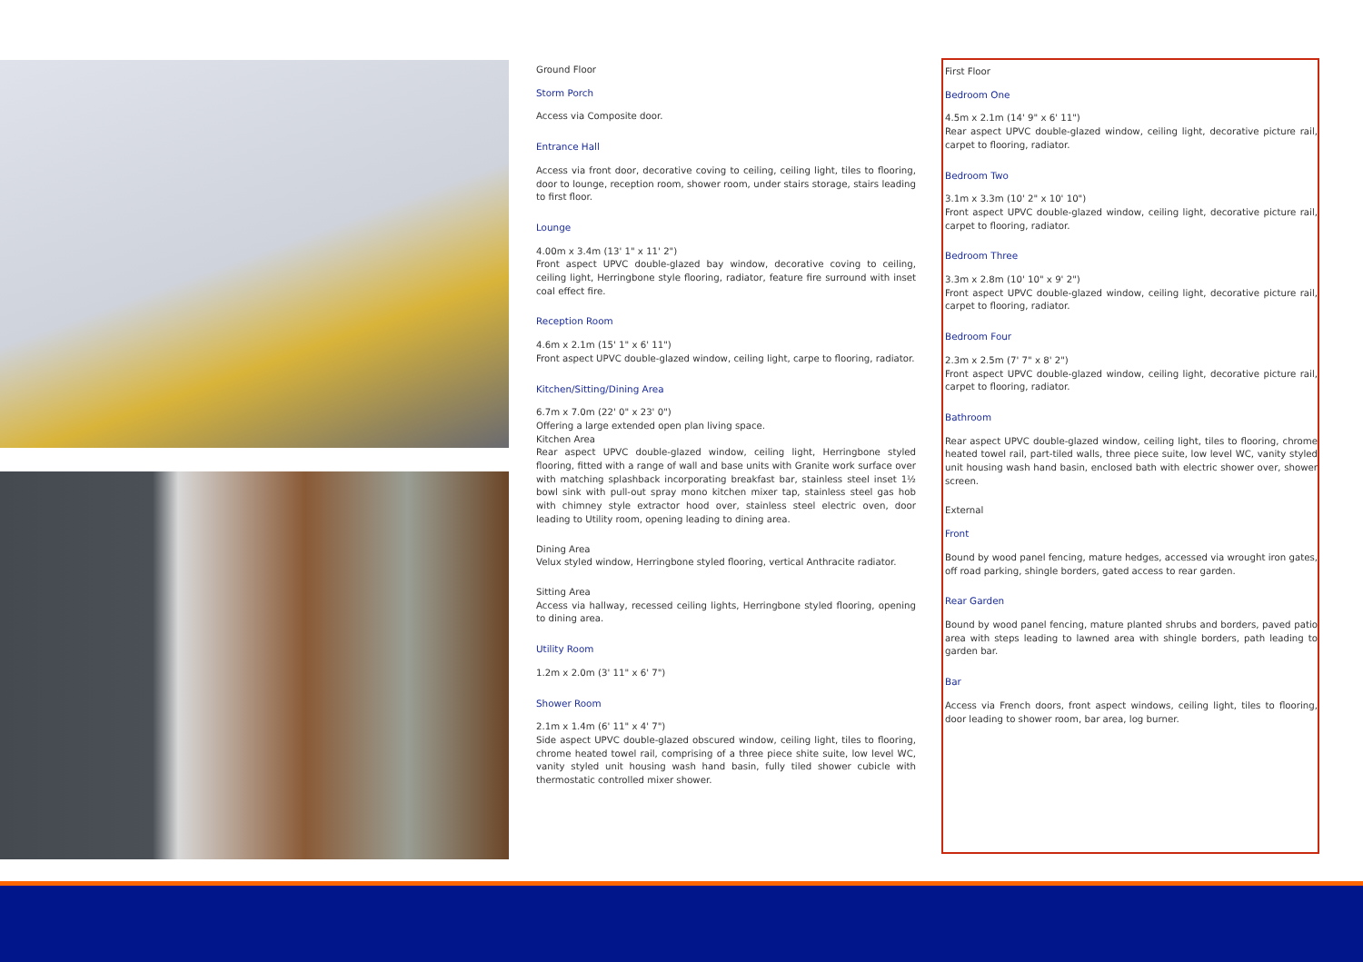Ground Floor
Storm Porch
Access via Composite door.
Entrance Hall
Access via front door, decorative coving to ceiling, ceiling light, tiles to flooring, door to lounge, reception room, shower room, under stairs storage, stairs leading to first floor.
Lounge
4.00m x 3.4m (13' 1" x 11' 2")
Front aspect UPVC double-glazed bay window, decorative coving to ceiling, ceiling light, Herringbone style flooring, radiator, feature fire surround with inset coal effect fire.
Reception Room
4.6m x 2.1m (15' 1" x 6' 11")
Front aspect UPVC double-glazed window, ceiling light, carpe to flooring, radiator.
Kitchen/Sitting/Dining Area
6.7m x 7.0m (22' 0" x 23' 0")
Offering a large extended open plan living space.
Kitchen Area
Rear aspect UPVC double-glazed window, ceiling light, Herringbone styled flooring, fitted with a range of wall and base units with Granite work surface over with matching splashback incorporating breakfast bar, stainless steel inset 1½ bowl sink with pull-out spray mono kitchen mixer tap, stainless steel gas hob with chimney style extractor hood over, stainless steel electric oven, door leading to Utility room, opening leading to dining area.
Dining Area
Velux styled window, Herringbone styled flooring, vertical Anthracite radiator.
Sitting Area
Access via hallway, recessed ceiling lights, Herringbone styled flooring, opening to dining area.
Utility Room
1.2m x 2.0m (3' 11" x 6' 7")
Shower Room
2.1m x 1.4m (6' 11" x 4' 7")
Side aspect UPVC double-glazed obscured window, ceiling light, tiles to flooring, chrome heated towel rail, comprising of a three piece shite suite, low level WC, vanity styled unit housing wash hand basin, fully tiled shower cubicle with thermostatic controlled mixer shower.
First Floor
Bedroom One
4.5m x 2.1m (14' 9" x 6' 11")
Rear aspect UPVC double-glazed window, ceiling light, decorative picture rail, carpet to flooring, radiator.
Bedroom Two
3.1m x 3.3m (10' 2" x 10' 10")
Front aspect UPVC double-glazed window, ceiling light, decorative picture rail, carpet to flooring, radiator.
Bedroom Three
3.3m x 2.8m (10' 10" x 9' 2")
Front aspect UPVC double-glazed window, ceiling light, decorative picture rail, carpet to flooring, radiator.
Bedroom Four
2.3m x 2.5m (7' 7" x 8' 2")
Front aspect UPVC double-glazed window, ceiling light, decorative picture rail, carpet to flooring, radiator.
Bathroom
Rear aspect UPVC double-glazed window, ceiling light, tiles to flooring, chrome heated towel rail, part-tiled walls, three piece suite, low level WC, vanity styled unit housing wash hand basin, enclosed bath with electric shower over, shower screen.
External
Front
Bound by wood panel fencing, mature hedges, accessed via wrought iron gates, off road parking, shingle borders, gated access to rear garden.
Rear Garden
Bound by wood panel fencing, mature planted shrubs and borders, paved patio area with steps leading to lawned area with shingle borders, path leading to garden bar.
Bar
Access via French doors, front aspect windows, ceiling light, tiles to flooring, door leading to shower room, bar area, log burner.